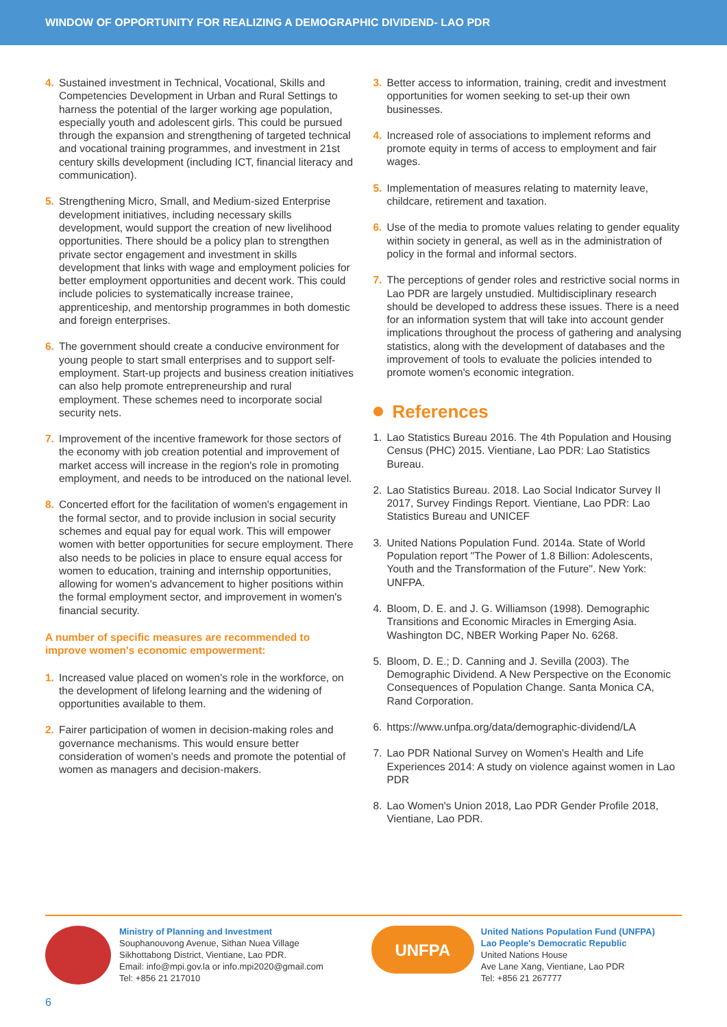WINDOW OF OPPORTUNITY FOR REALIZING A DEMOGRAPHIC DIVIDEND- LAO PDR
4. Sustained investment in Technical, Vocational, Skills and Competencies Development in Urban and Rural Settings to harness the potential of the larger working age population, especially youth and adolescent girls. This could be pursued through the expansion and strengthening of targeted technical and vocational training programmes, and investment in 21st century skills development (including ICT, financial literacy and communication).
5. Strengthening Micro, Small, and Medium-sized Enterprise development initiatives, including necessary skills development, would support the creation of new livelihood opportunities. There should be a policy plan to strengthen private sector engagement and investment in skills development that links with wage and employment policies for better employment opportunities and decent work. This could include policies to systematically increase trainee, apprenticeship, and mentorship programmes in both domestic and foreign enterprises.
6. The government should create a conducive environment for young people to start small enterprises and to support self-employment. Start-up projects and business creation initiatives can also help promote entrepreneurship and rural employment. These schemes need to incorporate social security nets.
7. Improvement of the incentive framework for those sectors of the economy with job creation potential and improvement of market access will increase in the region's role in promoting employment, and needs to be introduced on the national level.
8. Concerted effort for the facilitation of women's engagement in the formal sector, and to provide inclusion in social security schemes and equal pay for equal work. This will empower women with better opportunities for secure employment. There also needs to be policies in place to ensure equal access for women to education, training and internship opportunities, allowing for women's advancement to higher positions within the formal employment sector, and improvement in women's financial security.
A number of specific measures are recommended to improve women's economic empowerment:
1. Increased value placed on women's role in the workforce, on the development of lifelong learning and the widening of opportunities available to them.
2. Fairer participation of women in decision-making roles and governance mechanisms. This would ensure better consideration of women's needs and promote the potential of women as managers and decision-makers.
3. Better access to information, training, credit and investment opportunities for women seeking to set-up their own businesses.
4. Increased role of associations to implement reforms and promote equity in terms of access to employment and fair wages.
5. Implementation of measures relating to maternity leave, childcare, retirement and taxation.
6. Use of the media to promote values relating to gender equality within society in general, as well as in the administration of policy in the formal and informal sectors.
7. The perceptions of gender roles and restrictive social norms in Lao PDR are largely unstudied. Multidisciplinary research should be developed to address these issues. There is a need for an information system that will take into account gender implications throughout the process of gathering and analysing statistics, along with the development of databases and the improvement of tools to evaluate the policies intended to promote women's economic integration.
References
1. Lao Statistics Bureau 2016. The 4th Population and Housing Census (PHC) 2015. Vientiane, Lao PDR: Lao Statistics Bureau.
2. Lao Statistics Bureau. 2018. Lao Social Indicator Survey II 2017, Survey Findings Report. Vientiane, Lao PDR: Lao Statistics Bureau and UNICEF
3. United Nations Population Fund. 2014a. State of World Population report "The Power of 1.8 Billion: Adolescents, Youth and the Transformation of the Future". New York: UNFPA.
4. Bloom, D. E. and J. G. Williamson (1998). Demographic Transitions and Economic Miracles in Emerging Asia. Washington DC, NBER Working Paper No. 6268.
5. Bloom, D. E.; D. Canning and J. Sevilla (2003). The Demographic Dividend. A New Perspective on the Economic Consequences of Population Change. Santa Monica CA, Rand Corporation.
6. https://www.unfpa.org/data/demographic-dividend/LA
7. Lao PDR National Survey on Women's Health and Life Experiences 2014: A study on violence against women in Lao PDR
8. Lao Women's Union 2018, Lao PDR Gender Profile 2018, Vientiane, Lao PDR.
Ministry of Planning and Investment
Souphanouvong Avenue, Sithan Nuea Village
Sikhottabong District, Vientiane, Lao PDR.
Email: info@mpi.gov.la or info.mpi2020@gmail.com
Tel: +856 21 217010
UNFPA
United Nations Population Fund (UNFPA)
Lao People's Democratic Republic
United Nations House
Ave Lane Xang, Vientiane, Lao PDR
Tel: +856 21 267777
6